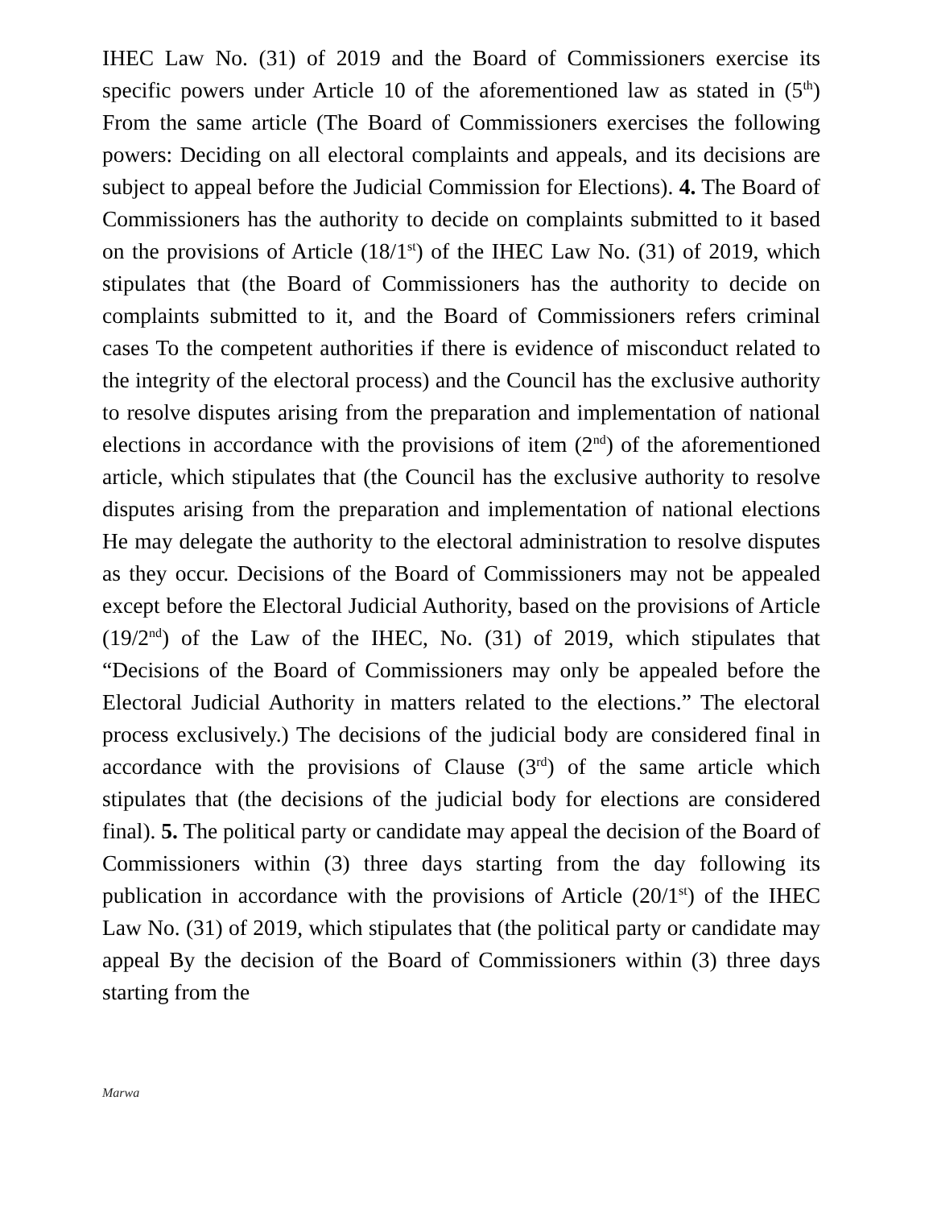IHEC Law No. (31) of 2019 and the Board of Commissioners exercise its specific powers under Article 10 of the aforementioned law as stated in (5<sup>th</sup>) From the same article (The Board of Commissioners exercises the following powers: Deciding on all electoral complaints and appeals, and its decisions are subject to appeal before the Judicial Commission for Elections). 4. The Board of Commissioners has the authority to decide on complaints submitted to it based on the provisions of Article (18/1<sup>st</sup>) of the IHEC Law No. (31) of 2019, which stipulates that (the Board of Commissioners has the authority to decide on complaints submitted to it, and the Board of Commissioners refers criminal cases To the competent authorities if there is evidence of misconduct related to the integrity of the electoral process) and the Council has the exclusive authority to resolve disputes arising from the preparation and implementation of national elections in accordance with the provisions of item (2<sup>nd</sup>) of the aforementioned article, which stipulates that (the Council has the exclusive authority to resolve disputes arising from the preparation and implementation of national elections He may delegate the authority to the electoral administration to resolve disputes as they occur. Decisions of the Board of Commissioners may not be appealed except before the Electoral Judicial Authority, based on the provisions of Article (19/2<sup>nd</sup>) of the Law of the IHEC, No. (31) of 2019, which stipulates that “Decisions of the Board of Commissioners may only be appealed before the Electoral Judicial Authority in matters related to the elections.” The electoral process exclusively.) The decisions of the judicial body are considered final in accordance with the provisions of Clause (3<sup>rd</sup>) of the same article which stipulates that (the decisions of the judicial body for elections are considered final). 5. The political party or candidate may appeal the decision of the Board of Commissioners within (3) three days starting from the day following its publication in accordance with the provisions of Article (20/1<sup>st</sup>) of the IHEC Law No. (31) of 2019, which stipulates that (the political party or candidate may appeal By the decision of the Board of Commissioners within (3) three days starting from the
Marwa